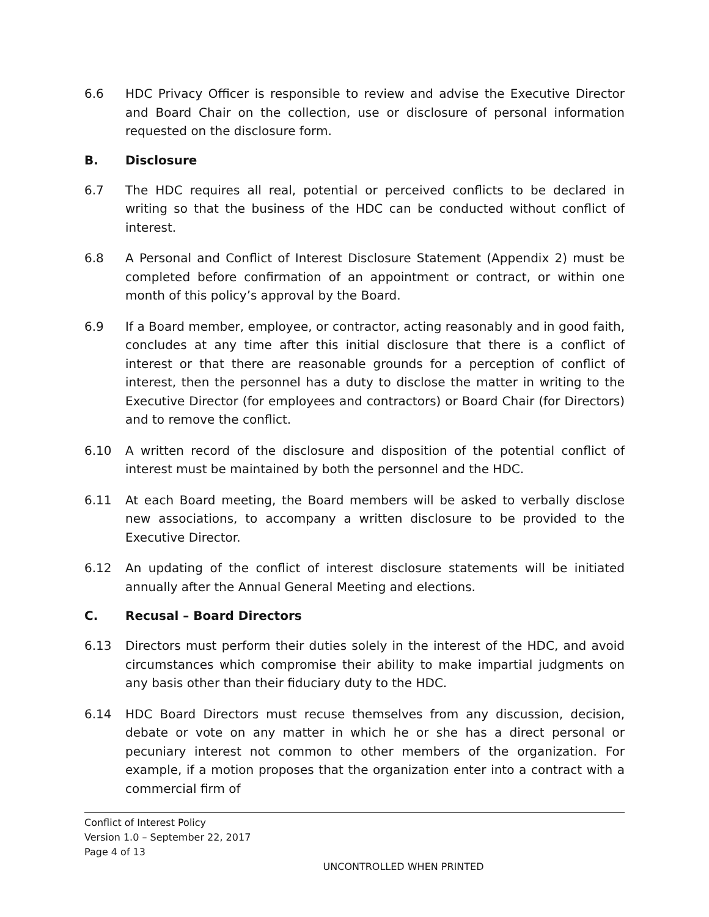6.6 HDC Privacy Officer is responsible to review and advise the Executive Director and Board Chair on the collection, use or disclosure of personal information requested on the disclosure form.
B. Disclosure
6.7 The HDC requires all real, potential or perceived conflicts to be declared in writing so that the business of the HDC can be conducted without conflict of interest.
6.8 A Personal and Conflict of Interest Disclosure Statement (Appendix 2) must be completed before confirmation of an appointment or contract, or within one month of this policy’s approval by the Board.
6.9 If a Board member, employee, or contractor, acting reasonably and in good faith, concludes at any time after this initial disclosure that there is a conflict of interest or that there are reasonable grounds for a perception of conflict of interest, then the personnel has a duty to disclose the matter in writing to the Executive Director (for employees and contractors) or Board Chair (for Directors) and to remove the conflict.
6.10 A written record of the disclosure and disposition of the potential conflict of interest must be maintained by both the personnel and the HDC.
6.11 At each Board meeting, the Board members will be asked to verbally disclose new associations, to accompany a written disclosure to be provided to the Executive Director.
6.12 An updating of the conflict of interest disclosure statements will be initiated annually after the Annual General Meeting and elections.
C. Recusal – Board Directors
6.13 Directors must perform their duties solely in the interest of the HDC, and avoid circumstances which compromise their ability to make impartial judgments on any basis other than their fiduciary duty to the HDC.
6.14 HDC Board Directors must recuse themselves from any discussion, decision, debate or vote on any matter in which he or she has a direct personal or pecuniary interest not common to other members of the organization. For example, if a motion proposes that the organization enter into a contract with a commercial firm of
Conflict of Interest Policy
Version 1.0 – September 22, 2017
Page 4 of 13
UNCONTROLLED WHEN PRINTED